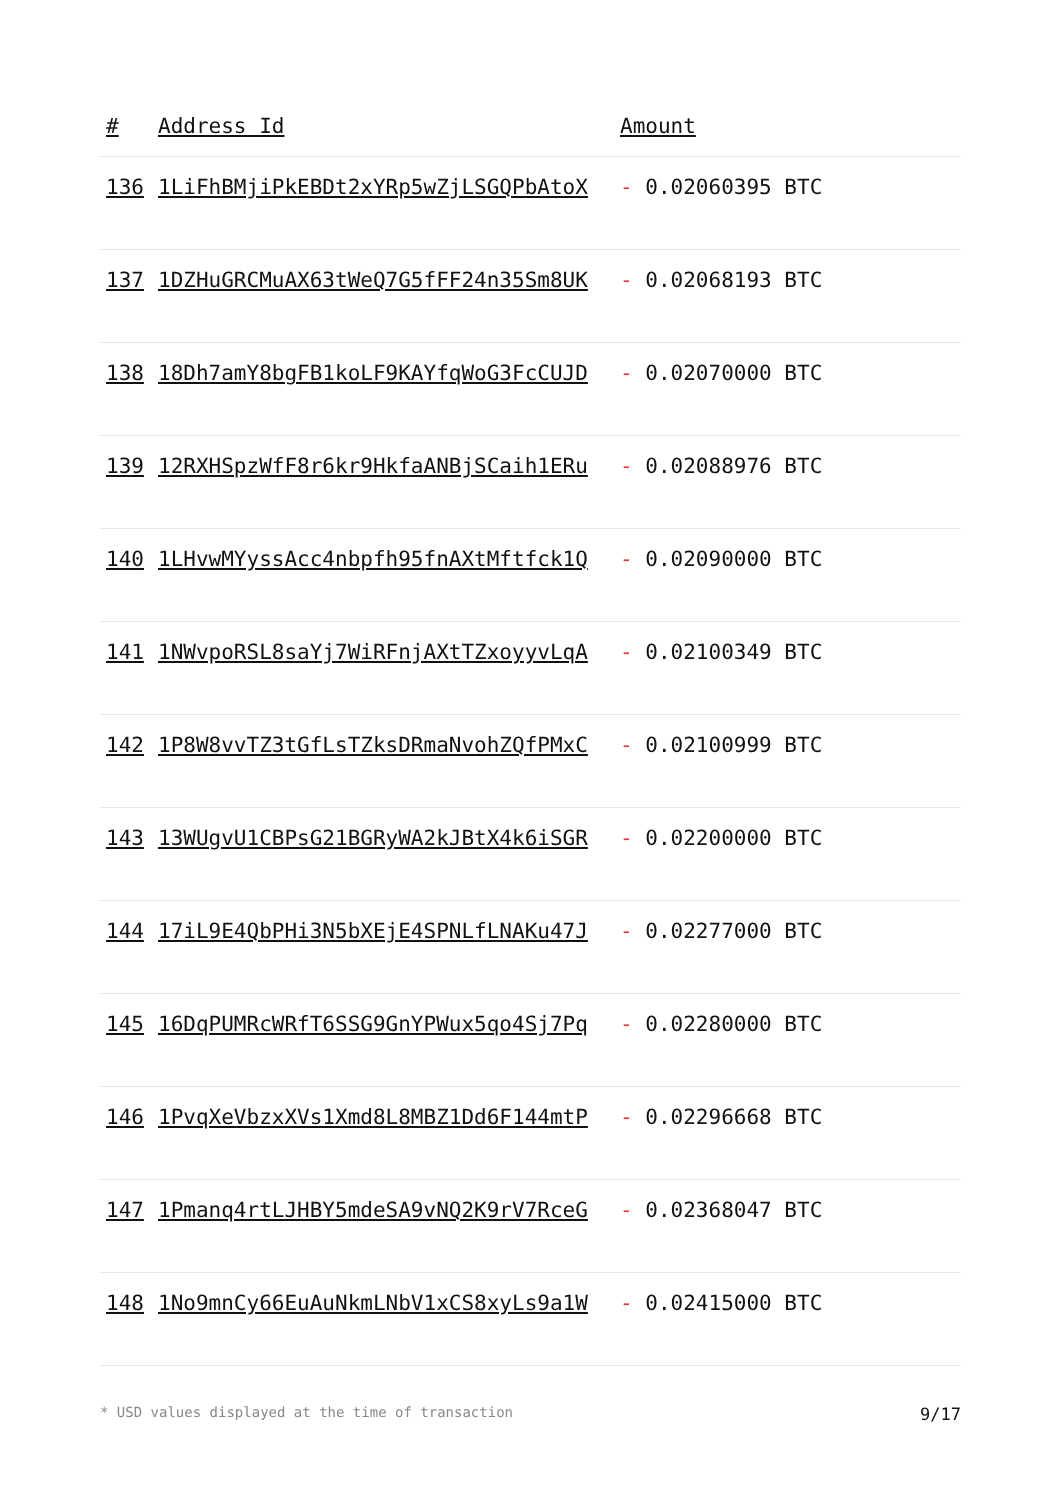| # | Address Id | Amount |
| --- | --- | --- |
| 136 | 1LiFhBMjiPkEBDt2xYRp5wZjLSGQPbAtoX | - 0.02060395 BTC |
| 137 | 1DZHuGRCMuAX63tWeQ7G5fFF24n35Sm8UK | - 0.02068193 BTC |
| 138 | 18Dh7amY8bgFB1koLF9KAYfqWoG3FcCUJD | - 0.02070000 BTC |
| 139 | 12RXHSpzWfF8r6kr9HkfaANBjSCaih1ERu | - 0.02088976 BTC |
| 140 | 1LHvwMYyssAcc4nbpfh95fnAXtMftfck1Q | - 0.02090000 BTC |
| 141 | 1NWvpoRSL8saYj7WiRFnjAXtTZxoyyvLqA | - 0.02100349 BTC |
| 142 | 1P8W8vvTZ3tGfLsTZksDRmaNvohZQfPMxC | - 0.02100999 BTC |
| 143 | 13WUgvU1CBPsG21BGRyWA2kJBtX4k6iSGR | - 0.02200000 BTC |
| 144 | 17iL9E4QbPHi3N5bXEjE4SPNLfLNAKu47J | - 0.02277000 BTC |
| 145 | 16DqPUMRcWRfT6SSG9GnYPWux5qo4Sj7Pq | - 0.02280000 BTC |
| 146 | 1PvqXeVbzxXVs1Xmd8L8MBZ1Dd6F144mtP | - 0.02296668 BTC |
| 147 | 1Pmanq4rtLJHBY5mdeSA9vNQ2K9rV7RceG | - 0.02368047 BTC |
| 148 | 1No9mnCy66EuAuNkmLNbV1xCS8xyLs9a1W | - 0.02415000 BTC |
* USD values displayed at the time of transaction 9/17